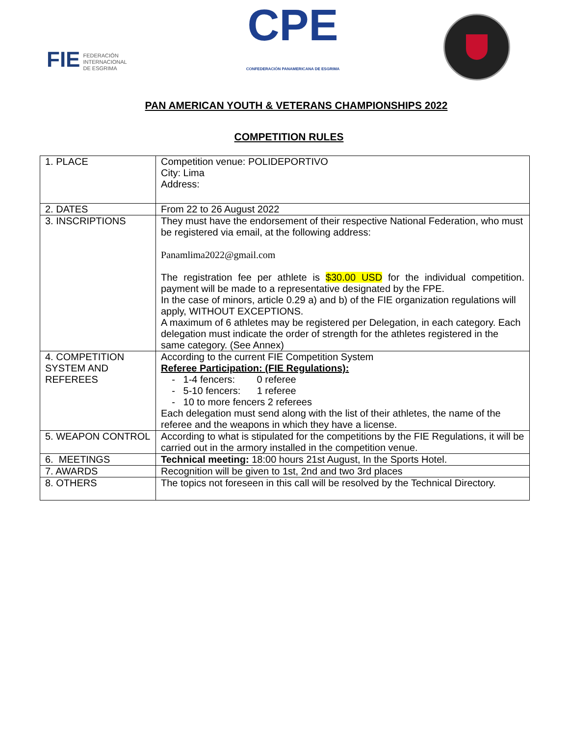FIE FEDERACIÓN
INTERNACIONAL
DE ESGRIMA
CPE
CONFEDERACIÓN PANAMERICANA DE ESGRIMA
PAN AMERICAN YOUTH & VETERANS CHAMPIONSHIPS 2022
COMPETITION RULES
| 1. PLACE | Competition venue: POLIDEPORTIVO City: Lima Address: |
| 2. DATES | From 22 to 26 August 2022 |
| 3. INSCRIPTIONS | They must have the endorsement of their respective National Federation, who must be registered via email, at the following address: Panamlima2022@gmail.com The registration fee per athlete is $30.00 USD for the individual competition. payment will be made to a representative designated by the FPE. In the case of minors, article 0.29 a) and b) of the FIE organization regulations will apply, WITHOUT EXCEPTIONS. A maximum of 6 athletes may be registered per Delegation, in each category. Each delegation must indicate the order of strength for the athletes registered in the same category. (See Annex) |
| 4. COMPETITION SYSTEM AND REFEREES | According to the current FIE Competition System Referee Participation: (FIE Regulations): - 1-4 fencers: 0 referee - 5-10 fencers: 1 referee - 10 to more fencers 2 referees Each delegation must send along with the list of their athletes, the name of the referee and the weapons in which they have a license. |
| 5. WEAPON CONTROL | According to what is stipulated for the competitions by the FIE Regulations, it will be carried out in the armory installed in the competition venue. |
| 6. MEETINGS | Technical meeting: 18:00 hours 21st August, In the Sports Hotel. |
| 7. AWARDS | Recognition will be given to 1st, 2nd and two 3rd places |
| 8. OTHERS | The topics not foreseen in this call will be resolved by the Technical Directory. |